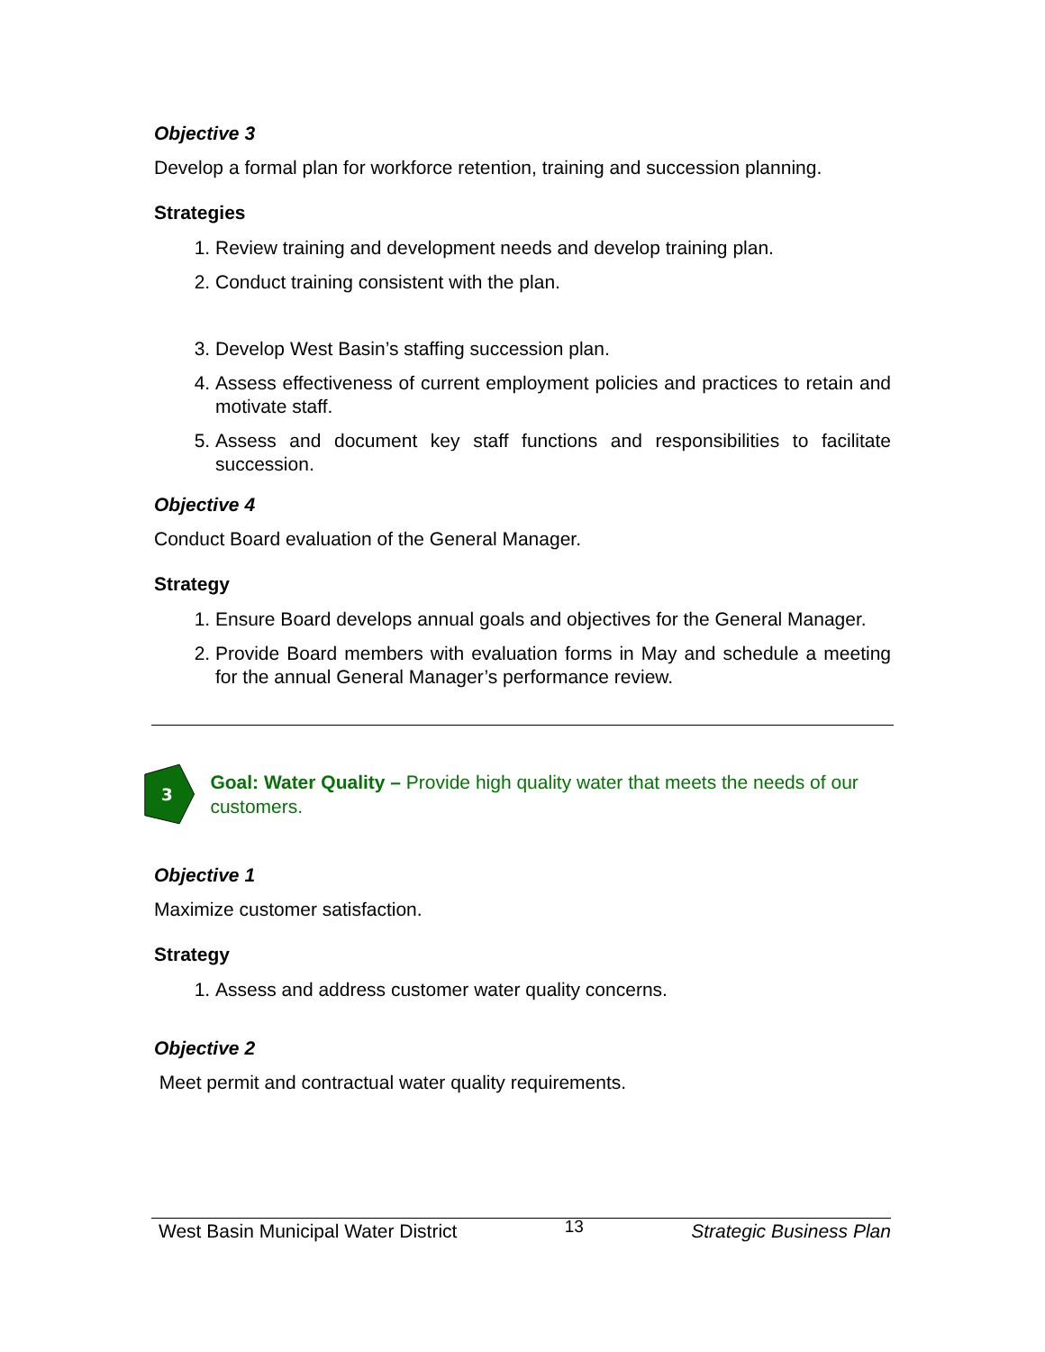Objective 3
Develop a formal plan for workforce retention, training and succession planning.
Strategies
1. Review training and development needs and develop training plan.
2. Conduct training consistent with the plan.
3. Develop West Basin’s staffing succession plan.
4. Assess effectiveness of current employment policies and practices to retain and motivate staff.
5. Assess and document key staff functions and responsibilities to facilitate succession.
Objective 4
Conduct Board evaluation of the General Manager.
Strategy
1. Ensure Board develops annual goals and objectives for the General Manager.
2. Provide Board members with evaluation forms in May and schedule a meeting for the annual General Manager’s performance review.
3
Goal: Water Quality – Provide high quality water that meets the needs of our customers.
Objective 1
Maximize customer satisfaction.
Strategy
1. Assess and address customer water quality concerns.
Objective 2
Meet permit and contractual water quality requirements.
West Basin Municipal Water District 13 Strategic Business Plan